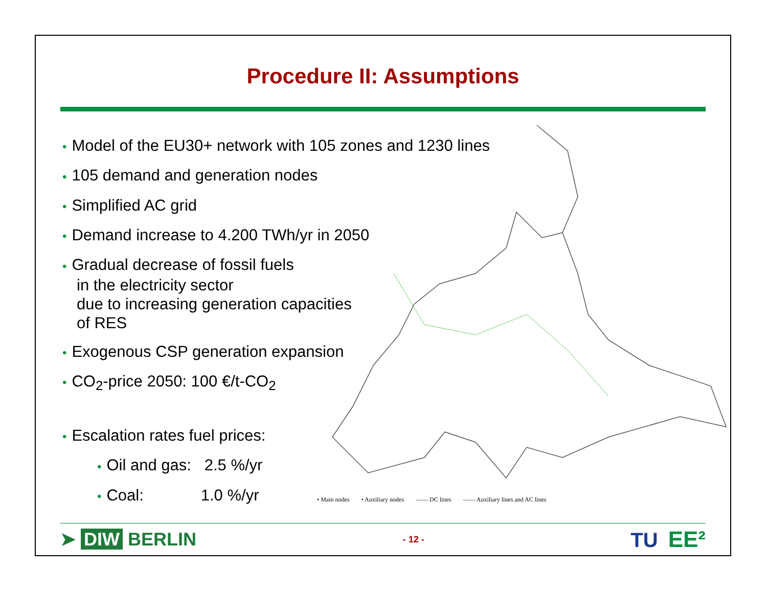Procedure II: Assumptions
• Model of the EU30+ network with 105 zones and 1230 lines
• 105 demand and generation nodes
• Simplified AC grid
• Demand increase to 4.200 TWh/yr in 2050
• Gradual decrease of fossil fuels
in the electricity sector
due to increasing generation capacities
of RES
• Exogenous CSP generation expansion
• CO<sub>2</sub>-price 2050: 100 €/t-CO<sub>2</sub>
• Escalation rates fuel prices:
• Oil and gas: 2.5 %/yr
• Coal: 1.0 %/yr
• Main nodes • Auxiliary nodes —— DC lines —— Auxiliary lines and AC lines
➤ DIW BERLIN
- 12 -
TU EE²